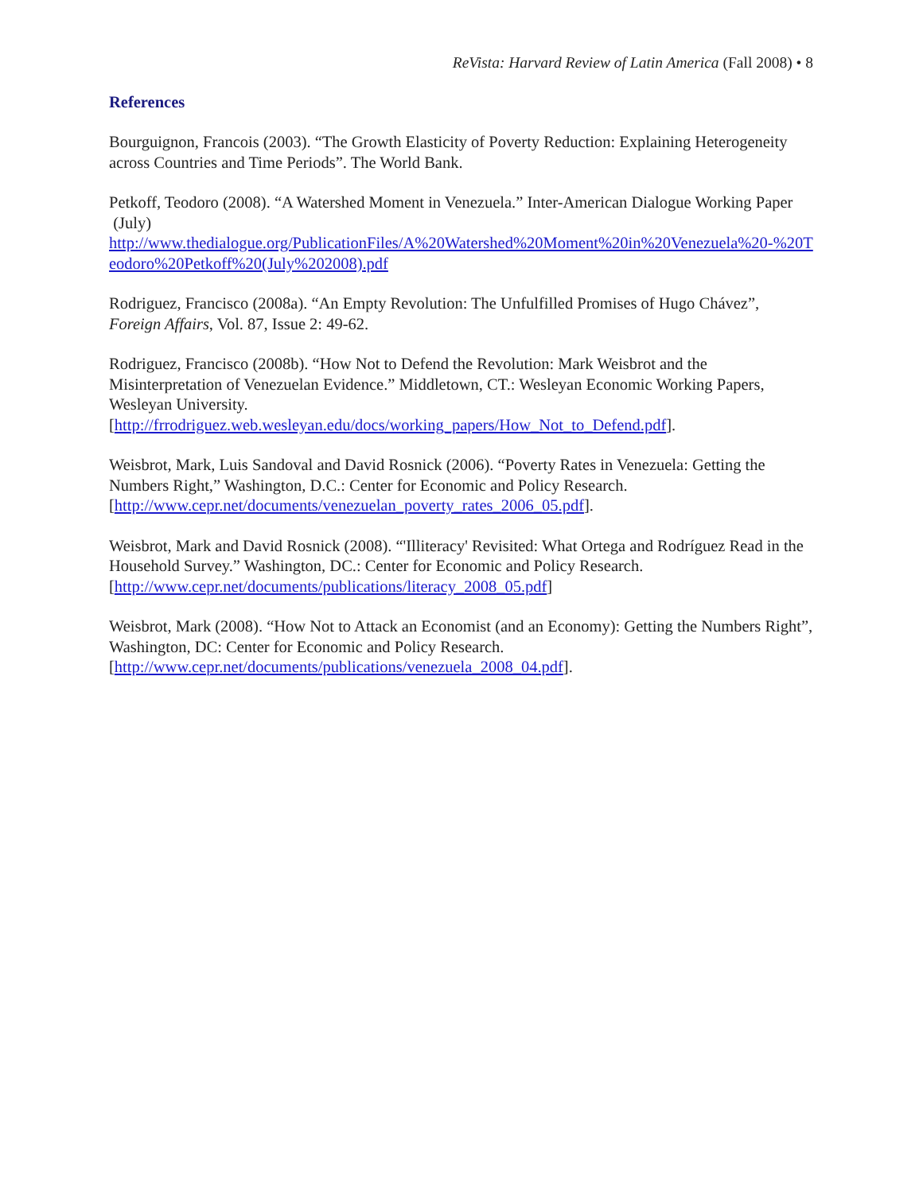ReVista: Harvard Review of Latin America (Fall 2008) • 8
References
Bourguignon, Francois (2003). “The Growth Elasticity of Poverty Reduction: Explaining Heterogeneity across Countries and Time Periods”. The World Bank.
Petkoff, Teodoro (2008). “A Watershed Moment in Venezuela.” Inter-American Dialogue Working Paper (July)
http://www.thedialogue.org/PublicationFiles/A%20Watershed%20Moment%20in%20Venezuela%20-%20Teodoro%20Petkoff%20(July%202008).pdf
Rodriguez, Francisco (2008a). “An Empty Revolution: The Unfulfilled Promises of Hugo Chávez”, Foreign Affairs, Vol. 87, Issue 2: 49-62.
Rodriguez, Francisco (2008b). “How Not to Defend the Revolution: Mark Weisbrot and the Misinterpretation of Venezuelan Evidence.” Middletown, CT.: Wesleyan Economic Working Papers, Wesleyan University.
[http://frrodriguez.web.wesleyan.edu/docs/working_papers/How_Not_to_Defend.pdf].
Weisbrot, Mark, Luis Sandoval and David Rosnick (2006). “Poverty Rates in Venezuela: Getting the Numbers Right,” Washington, D.C.: Center for Economic and Policy Research.
[http://www.cepr.net/documents/venezuelan_poverty_rates_2006_05.pdf].
Weisbrot, Mark and David Rosnick (2008). “'Illiteracy' Revisited: What Ortega and Rodríguez Read in the Household Survey.” Washington, DC.: Center for Economic and Policy Research.
[http://www.cepr.net/documents/publications/literacy_2008_05.pdf]
Weisbrot, Mark (2008). “How Not to Attack an Economist (and an Economy): Getting the Numbers Right”, Washington, DC: Center for Economic and Policy Research.
[http://www.cepr.net/documents/publications/venezuela_2008_04.pdf].